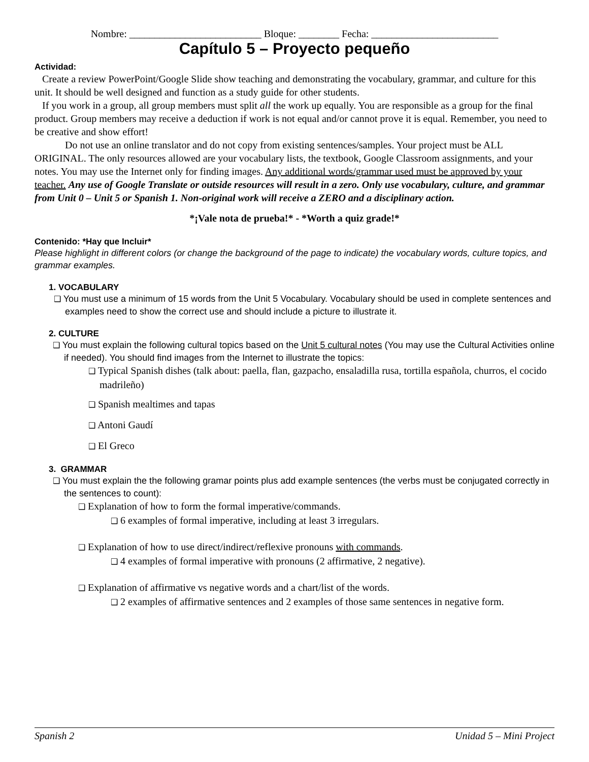Nombre: __________________________ Bloque: ________ Fecha: _________________________
Capítulo 5 – Proyecto pequeño
Actividad:
Create a review PowerPoint/Google Slide show teaching and demonstrating the vocabulary, grammar, and culture for this unit. It should be well designed and function as a study guide for other students.
If you work in a group, all group members must split all the work up equally. You are responsible as a group for the final product. Group members may receive a deduction if work is not equal and/or cannot prove it is equal. Remember, you need to be creative and show effort!
Do not use an online translator and do not copy from existing sentences/samples. Your project must be ALL ORIGINAL. The only resources allowed are your vocabulary lists, the textbook, Google Classroom assignments, and your notes. You may use the Internet only for finding images. Any additional words/grammar used must be approved by your teacher. Any use of Google Translate or outside resources will result in a zero. Only use vocabulary, culture, and grammar from Unit 0 – Unit 5 or Spanish 1. Non-original work will receive a ZERO and a disciplinary action.
*¡Vale nota de prueba!* - *Worth a quiz grade!*
Contenido: *Hay que Incluir*
Please highlight in different colors (or change the background of the page to indicate) the vocabulary words, culture topics, and grammar examples.
1. VOCABULARY
❑ You must use a minimum of 15 words from the Unit 5 Vocabulary. Vocabulary should be used in complete sentences and examples need to show the correct use and should include a picture to illustrate it.
2. CULTURE
❑ You must explain the following cultural topics based on the Unit 5 cultural notes (You may use the Cultural Activities online if needed). You should find images from the Internet to illustrate the topics:
❑ Typical Spanish dishes (talk about: paella, flan, gazpacho, ensaladilla rusa, tortilla española, churros, el cocido madrileño)
❑ Spanish mealtimes and tapas
❑ Antoni Gaudí
❑ El Greco
3. GRAMMAR
❑ You must explain the the following gramar points plus add example sentences (the verbs must be conjugated correctly in the sentences to count):
❑ Explanation of how to form the formal imperative/commands.
❑ 6 examples of formal imperative, including at least 3 irregulars.
❑ Explanation of how to use direct/indirect/reflexive pronouns with commands.
❑ 4 examples of formal imperative with pronouns (2 affirmative, 2 negative).
❑ Explanation of affirmative vs negative words and a chart/list of the words.
❑ 2 examples of affirmative sentences and 2 examples of those same sentences in negative form.
Spanish 2 Unidad 5 – Mini Project